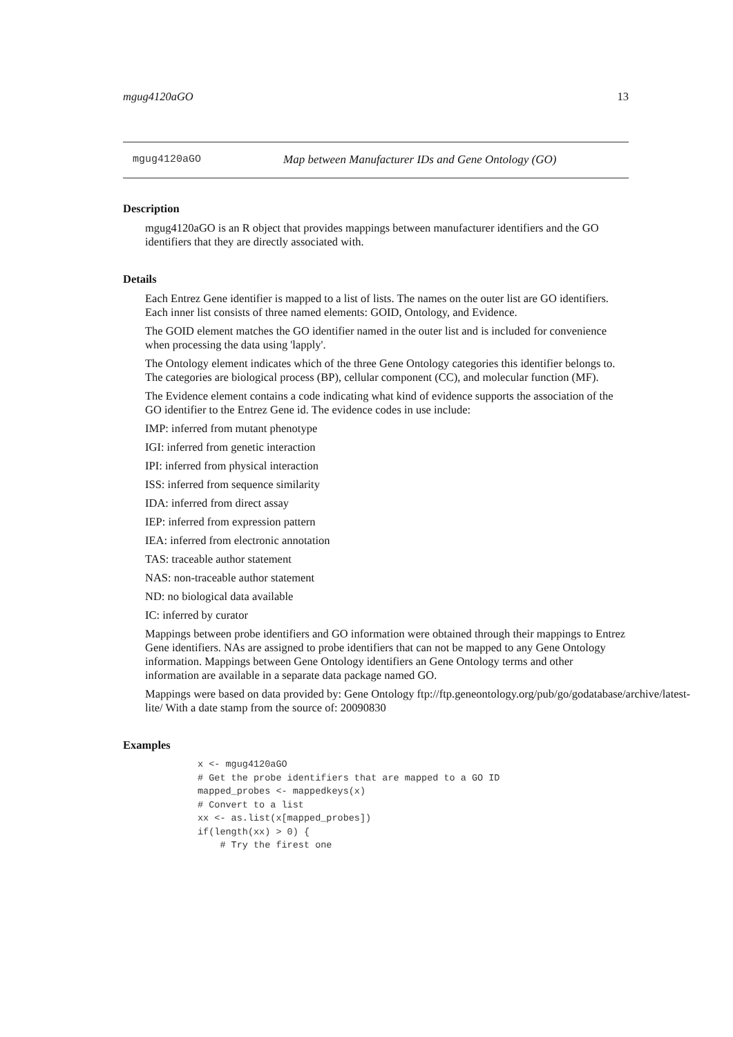mgug4120aGO 13
mgug4120aGO Map between Manufacturer IDs and Gene Ontology (GO)
Description
mgug4120aGO is an R object that provides mappings between manufacturer identifiers and the GO identifiers that they are directly associated with.
Details
Each Entrez Gene identifier is mapped to a list of lists. The names on the outer list are GO identifiers. Each inner list consists of three named elements: GOID, Ontology, and Evidence.
The GOID element matches the GO identifier named in the outer list and is included for convenience when processing the data using 'lapply'.
The Ontology element indicates which of the three Gene Ontology categories this identifier belongs to. The categories are biological process (BP), cellular component (CC), and molecular function (MF).
The Evidence element contains a code indicating what kind of evidence supports the association of the GO identifier to the Entrez Gene id. The evidence codes in use include:
IMP: inferred from mutant phenotype
IGI: inferred from genetic interaction
IPI: inferred from physical interaction
ISS: inferred from sequence similarity
IDA: inferred from direct assay
IEP: inferred from expression pattern
IEA: inferred from electronic annotation
TAS: traceable author statement
NAS: non-traceable author statement
ND: no biological data available
IC: inferred by curator
Mappings between probe identifiers and GO information were obtained through their mappings to Entrez Gene identifiers. NAs are assigned to probe identifiers that can not be mapped to any Gene Ontology information. Mappings between Gene Ontology identifiers an Gene Ontology terms and other information are available in a separate data package named GO.
Mappings were based on data provided by: Gene Ontology ftp://ftp.geneontology.org/pub/go/godatabase/archive/latest-
lite/ With a date stamp from the source of: 20090830
Examples
x <- mgug4120aGO
# Get the probe identifiers that are mapped to a GO ID
mapped_probes <- mappedkeys(x)
# Convert to a list
xx <- as.list(x[mapped_probes])
if(length(xx) > 0) {
    # Try the firest one